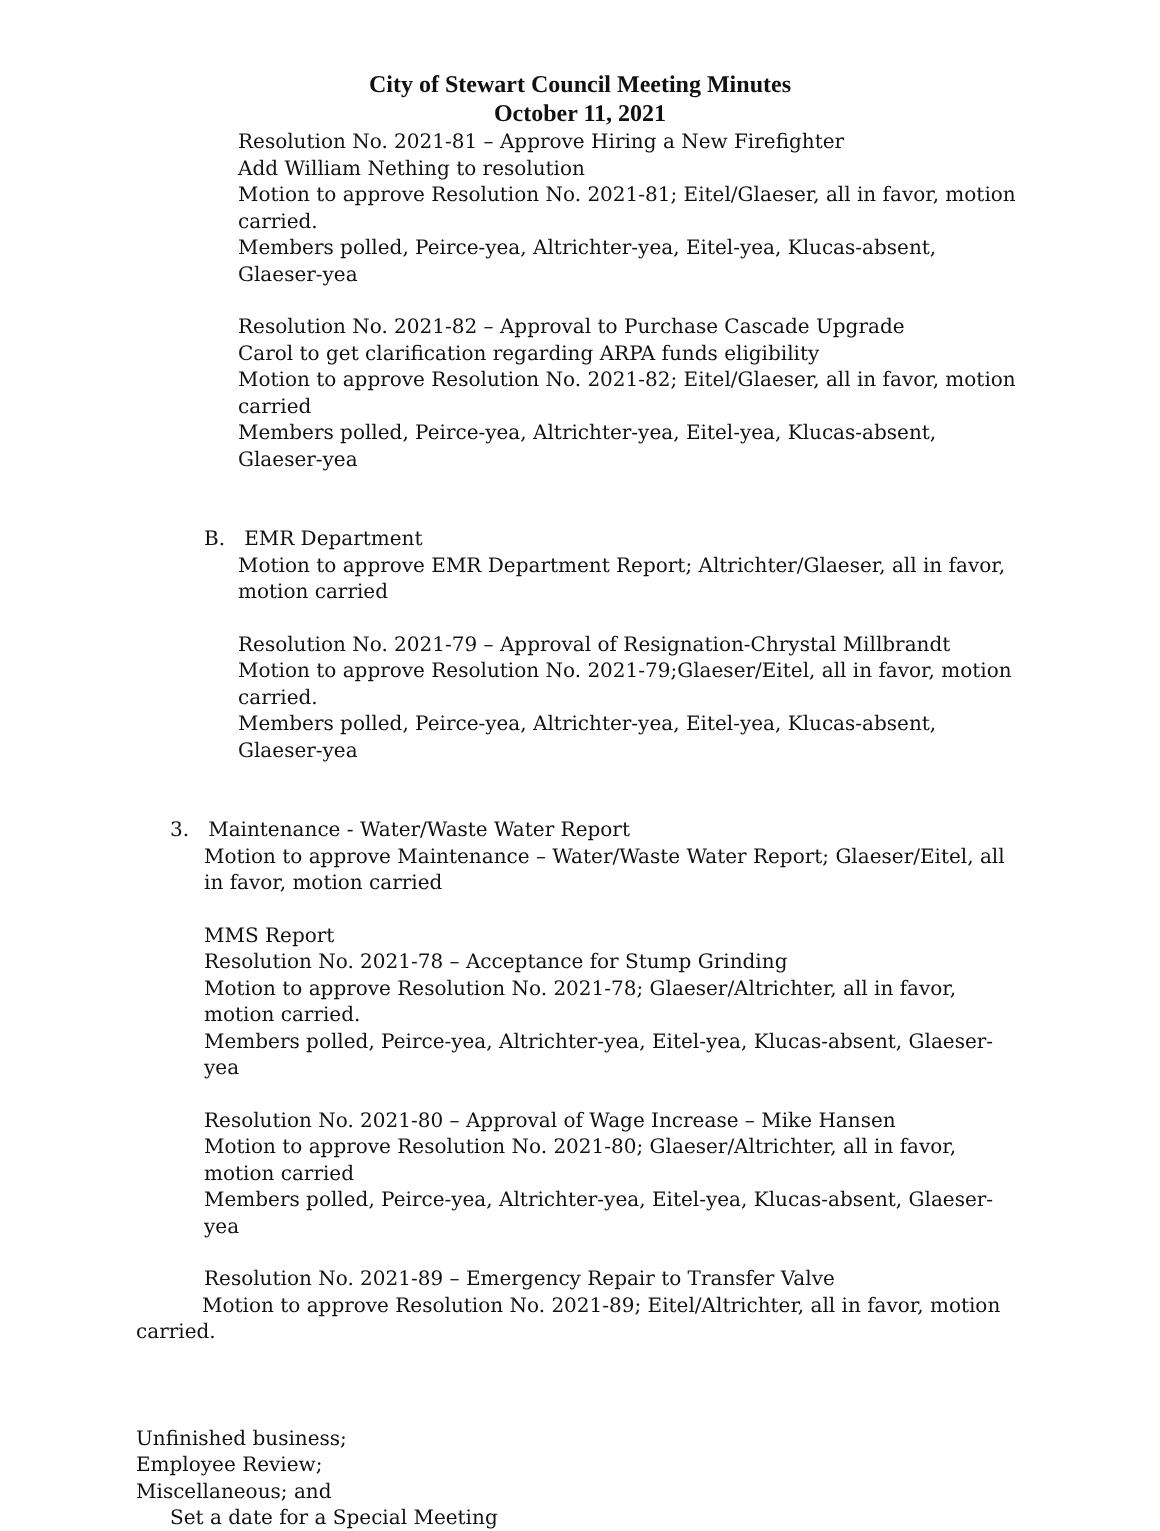City of Stewart Council Meeting Minutes
October 11, 2021
Resolution No. 2021-81 – Approve Hiring a New Firefighter
Add William Nething to resolution
Motion to approve Resolution No. 2021-81; Eitel/Glaeser, all in favor, motion carried.
Members polled, Peirce-yea, Altrichter-yea, Eitel-yea, Klucas-absent, Glaeser-yea
Resolution No. 2021-82 – Approval to Purchase Cascade Upgrade
Carol to get clarification regarding ARPA funds eligibility
Motion to approve Resolution No. 2021-82; Eitel/Glaeser, all in favor, motion carried
Members polled, Peirce-yea, Altrichter-yea, Eitel-yea, Klucas-absent, Glaeser-yea
B. EMR Department
Motion to approve EMR Department Report; Altrichter/Glaeser, all in favor, motion carried
Resolution No. 2021-79 – Approval of Resignation-Chrystal Millbrandt
Motion to approve Resolution No. 2021-79;Glaeser/Eitel, all in favor, motion carried.
Members polled, Peirce-yea, Altrichter-yea, Eitel-yea, Klucas-absent, Glaeser-yea
3. Maintenance - Water/Waste Water Report
Motion to approve Maintenance – Water/Waste Water Report; Glaeser/Eitel, all in favor, motion carried
MMS Report
Resolution No. 2021-78 – Acceptance for Stump Grinding
Motion to approve Resolution No. 2021-78; Glaeser/Altrichter, all in favor, motion carried.
Members polled, Peirce-yea, Altrichter-yea, Eitel-yea, Klucas-absent, Glaeser-yea
Resolution No. 2021-80 – Approval of Wage Increase – Mike Hansen
Motion to approve Resolution No. 2021-80; Glaeser/Altrichter, all in favor, motion carried
Members polled, Peirce-yea, Altrichter-yea, Eitel-yea, Klucas-absent, Glaeser-yea
Resolution No. 2021-89 – Emergency Repair to Transfer Valve
Motion to approve Resolution No. 2021-89; Eitel/Altrichter, all in favor, motion carried.
Unfinished business;
Employee Review;
Miscellaneous; and
Set a date for a Special Meeting